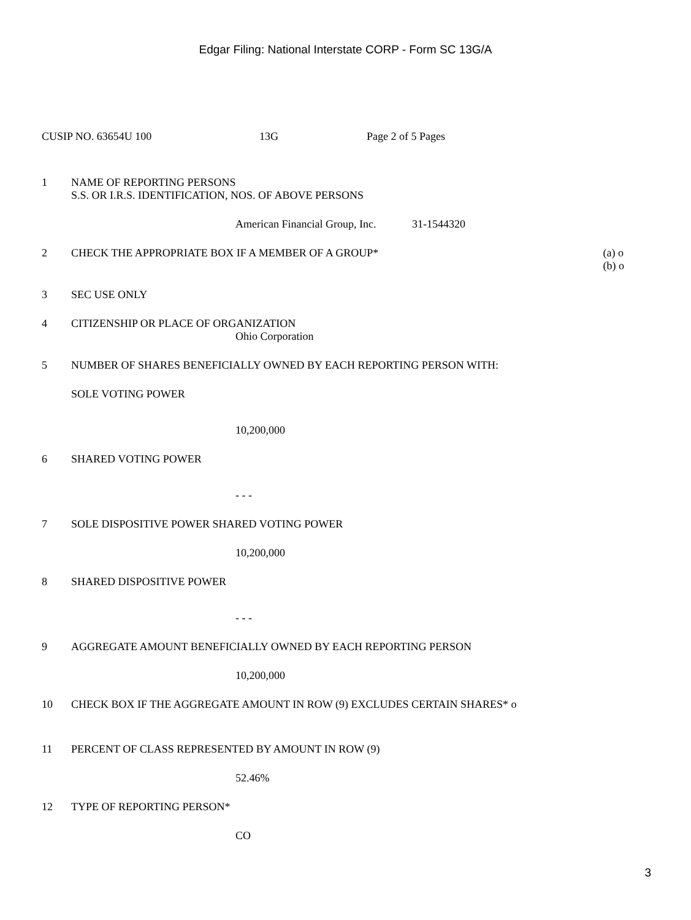Edgar Filing: National Interstate CORP - Form SC 13G/A
CUSIP NO. 63654U 100 13G Page 2 of 5 Pages
1 NAME OF REPORTING PERSONS
S.S. OR I.R.S. IDENTIFICATION, NOS. OF ABOVE PERSONS
American Financial Group, Inc. 31-1544320
2 CHECK THE APPROPRIATE BOX IF A MEMBER OF A GROUP*
(a) o
(b) o
3 SEC USE ONLY
4 CITIZENSHIP OR PLACE OF ORGANIZATION
Ohio Corporation
5 NUMBER OF SHARES BENEFICIALLY OWNED BY EACH REPORTING PERSON WITH:
SOLE VOTING POWER
10,200,000
6 SHARED VOTING POWER
- - -
7 SOLE DISPOSITIVE POWER SHARED VOTING POWER
10,200,000
8 SHARED DISPOSITIVE POWER
- - -
9 AGGREGATE AMOUNT BENEFICIALLY OWNED BY EACH REPORTING PERSON
10,200,000
10 CHECK BOX IF THE AGGREGATE AMOUNT IN ROW (9) EXCLUDES CERTAIN SHARES* o
11 PERCENT OF CLASS REPRESENTED BY AMOUNT IN ROW (9)
52.46%
12 TYPE OF REPORTING PERSON*
CO
3